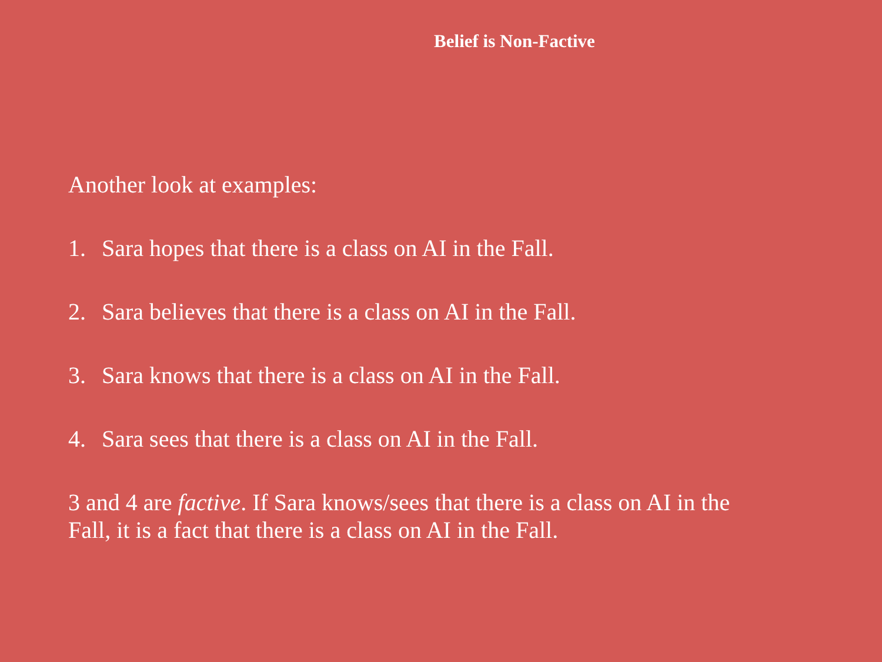Belief is Non-Factive
Another look at examples:
1. Sara hopes that there is a class on AI in the Fall.
2. Sara believes that there is a class on AI in the Fall.
3. Sara knows that there is a class on AI in the Fall.
4. Sara sees that there is a class on AI in the Fall.
3 and 4 are factive. If Sara knows/sees that there is a class on AI in the Fall, it is a fact that there is a class on AI in the Fall.